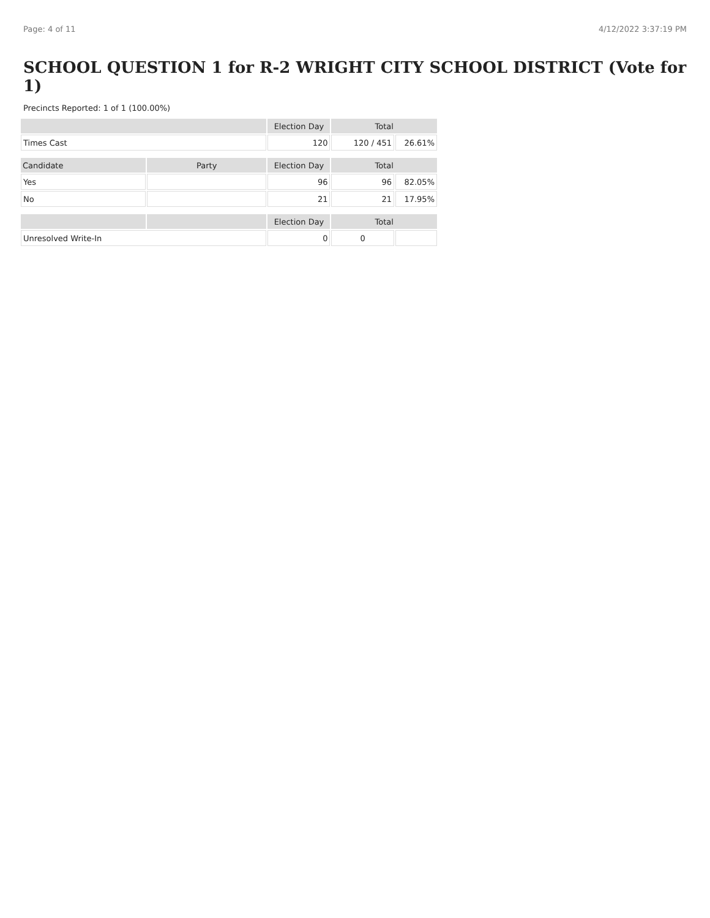Page: 4 of 11 4/12/2022 3:37:19 PM
SCHOOL QUESTION 1 for R-2 WRIGHT CITY SCHOOL DISTRICT (Vote for 1)
Precincts Reported: 1 of 1 (100.00%)
| | | Election Day | Total | |
| --- | --- | --- | --- | --- |
| Times Cast | | 120 | 120 / 451 | 26.61% |
| Candidate | Party | Election Day | Total | |
| Yes | | 96 | 96 | 82.05% |
| No | | 21 | 21 | 17.95% |
| | | Election Day | Total | |
| Unresolved Write-In | | 0 | 0 | |